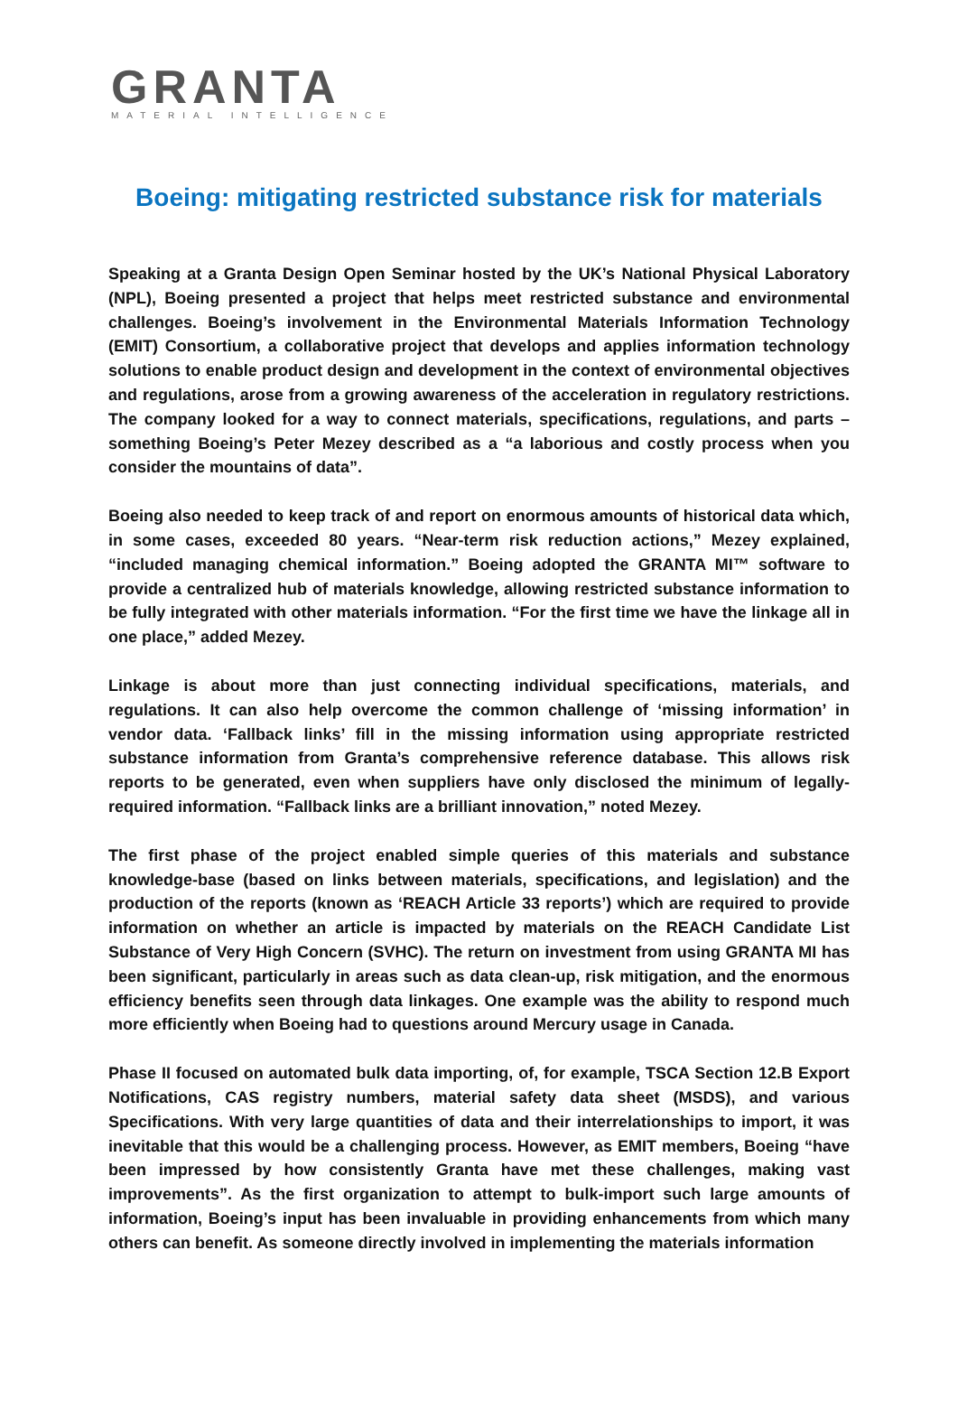GRANTA
MATERIAL INTELLIGENCE
Boeing: mitigating restricted substance risk for materials
Speaking at a Granta Design Open Seminar hosted by the UK’s National Physical Laboratory (NPL), Boeing presented a project that helps meet restricted substance and environmental challenges. Boeing’s involvement in the Environmental Materials Information Technology (EMIT) Consortium, a collaborative project that develops and applies information technology solutions to enable product design and development in the context of environmental objectives and regulations, arose from a growing awareness of the acceleration in regulatory restrictions. The company looked for a way to connect materials, specifications, regulations, and parts – something Boeing’s Peter Mezey described as a “a laborious and costly process when you consider the mountains of data”.
Boeing also needed to keep track of and report on enormous amounts of historical data which, in some cases, exceeded 80 years. “Near-term risk reduction actions,” Mezey explained, “included managing chemical information.” Boeing adopted the GRANTA MI™ software to provide a centralized hub of materials knowledge, allowing restricted substance information to be fully integrated with other materials information. “For the first time we have the linkage all in one place,” added Mezey.
Linkage is about more than just connecting individual specifications, materials, and regulations. It can also help overcome the common challenge of ‘missing information’ in vendor data. ‘Fallback links’ fill in the missing information using appropriate restricted substance information from Granta’s comprehensive reference database. This allows risk reports to be generated, even when suppliers have only disclosed the minimum of legally-required information. “Fallback links are a brilliant innovation,” noted Mezey.
The first phase of the project enabled simple queries of this materials and substance knowledge-base (based on links between materials, specifications, and legislation) and the production of the reports (known as ‘REACH Article 33 reports’) which are required to provide information on whether an article is impacted by materials on the REACH Candidate List Substance of Very High Concern (SVHC). The return on investment from using GRANTA MI has been significant, particularly in areas such as data clean-up, risk mitigation, and the enormous efficiency benefits seen through data linkages. One example was the ability to respond much more efficiently when Boeing had to questions around Mercury usage in Canada.
Phase II focused on automated bulk data importing, of, for example, TSCA Section 12.B Export Notifications, CAS registry numbers, material safety data sheet (MSDS), and various Specifications. With very large quantities of data and their interrelationships to import, it was inevitable that this would be a challenging process. However, as EMIT members, Boeing “have been impressed by how consistently Granta have met these challenges, making vast improvements”. As the first organization to attempt to bulk-import such large amounts of information, Boeing’s input has been invaluable in providing enhancements from which many others can benefit. As someone directly involved in implementing the materials information